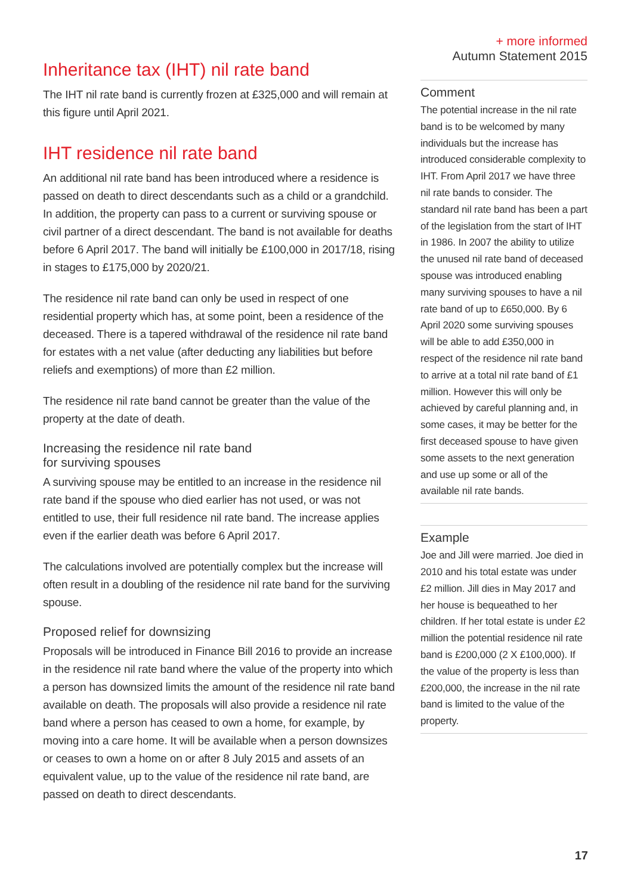Inheritance tax (IHT) nil rate band
The IHT nil rate band is currently frozen at £325,000 and will remain at this figure until April 2021.
IHT residence nil rate band
An additional nil rate band has been introduced where a residence is passed on death to direct descendants such as a child or a grandchild. In addition, the property can pass to a current or surviving spouse or civil partner of a direct descendant. The band is not available for deaths before 6 April 2017. The band will initially be £100,000 in 2017/18, rising in stages to £175,000 by 2020/21.
The residence nil rate band can only be used in respect of one residential property which has, at some point, been a residence of the deceased. There is a tapered withdrawal of the residence nil rate band for estates with a net value (after deducting any liabilities but before reliefs and exemptions) of more than £2 million.
The residence nil rate band cannot be greater than the value of the property at the date of death.
Increasing the residence nil rate band
for surviving spouses
A surviving spouse may be entitled to an increase in the residence nil rate band if the spouse who died earlier has not used, or was not entitled to use, their full residence nil rate band. The increase applies even if the earlier death was before 6 April 2017.
The calculations involved are potentially complex but the increase will often result in a doubling of the residence nil rate band for the surviving spouse.
Proposed relief for downsizing
Proposals will be introduced in Finance Bill 2016 to provide an increase in the residence nil rate band where the value of the property into which a person has downsized limits the amount of the residence nil rate band available on death. The proposals will also provide a residence nil rate band where a person has ceased to own a home, for example, by moving into a care home. It will be available when a person downsizes or ceases to own a home on or after 8 July 2015 and assets of an equivalent value, up to the value of the residence nil rate band, are passed on death to direct descendants.
+ more informed
Autumn Statement 2015
Comment
The potential increase in the nil rate band is to be welcomed by many individuals but the increase has introduced considerable complexity to IHT. From April 2017 we have three nil rate bands to consider. The standard nil rate band has been a part of the legislation from the start of IHT in 1986. In 2007 the ability to utilize the unused nil rate band of deceased spouse was introduced enabling many surviving spouses to have a nil rate band of up to £650,000. By 6 April 2020 some surviving spouses will be able to add £350,000 in respect of the residence nil rate band to arrive at a total nil rate band of £1 million. However this will only be achieved by careful planning and, in some cases, it may be better for the first deceased spouse to have given some assets to the next generation and use up some or all of the available nil rate bands.
Example
Joe and Jill were married. Joe died in 2010 and his total estate was under £2 million. Jill dies in May 2017 and her house is bequeathed to her children. If her total estate is under £2 million the potential residence nil rate band is £200,000 (2 X £100,000). If the value of the property is less than £200,000, the increase in the nil rate band is limited to the value of the property.
17